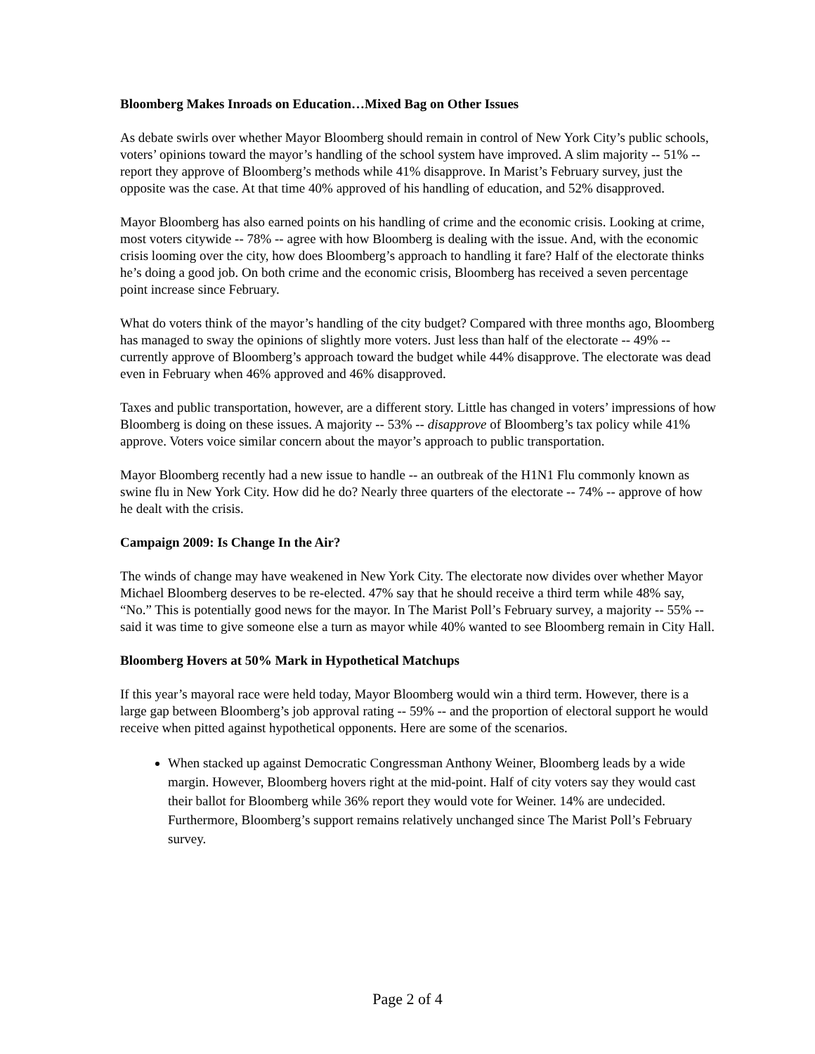Bloomberg Makes Inroads on Education…Mixed Bag on Other Issues
As debate swirls over whether Mayor Bloomberg should remain in control of New York City’s public schools, voters’ opinions toward the mayor’s handling of the school system have improved. A slim majority -- 51% -- report they approve of Bloomberg’s methods while 41% disapprove. In Marist’s February survey, just the opposite was the case. At that time 40% approved of his handling of education, and 52% disapproved.
Mayor Bloomberg has also earned points on his handling of crime and the economic crisis. Looking at crime, most voters citywide -- 78% -- agree with how Bloomberg is dealing with the issue. And, with the economic crisis looming over the city, how does Bloomberg’s approach to handling it fare? Half of the electorate thinks he’s doing a good job. On both crime and the economic crisis, Bloomberg has received a seven percentage point increase since February.
What do voters think of the mayor’s handling of the city budget? Compared with three months ago, Bloomberg has managed to sway the opinions of slightly more voters. Just less than half of the electorate -- 49% -- currently approve of Bloomberg’s approach toward the budget while 44% disapprove. The electorate was dead even in February when 46% approved and 46% disapproved.
Taxes and public transportation, however, are a different story. Little has changed in voters’ impressions of how Bloomberg is doing on these issues. A majority -- 53% -- disapprove of Bloomberg’s tax policy while 41% approve. Voters voice similar concern about the mayor’s approach to public transportation.
Mayor Bloomberg recently had a new issue to handle -- an outbreak of the H1N1 Flu commonly known as swine flu in New York City. How did he do? Nearly three quarters of the electorate -- 74% -- approve of how he dealt with the crisis.
Campaign 2009: Is Change In the Air?
The winds of change may have weakened in New York City. The electorate now divides over whether Mayor Michael Bloomberg deserves to be re-elected. 47% say that he should receive a third term while 48% say, “No.” This is potentially good news for the mayor. In The Marist Poll’s February survey, a majority -- 55% -- said it was time to give someone else a turn as mayor while 40% wanted to see Bloomberg remain in City Hall.
Bloomberg Hovers at 50% Mark in Hypothetical Matchups
If this year’s mayoral race were held today, Mayor Bloomberg would win a third term. However, there is a large gap between Bloomberg’s job approval rating -- 59% -- and the proportion of electoral support he would receive when pitted against hypothetical opponents. Here are some of the scenarios.
When stacked up against Democratic Congressman Anthony Weiner, Bloomberg leads by a wide margin. However, Bloomberg hovers right at the mid-point. Half of city voters say they would cast their ballot for Bloomberg while 36% report they would vote for Weiner. 14% are undecided. Furthermore, Bloomberg’s support remains relatively unchanged since The Marist Poll’s February survey.
Page 2 of 4